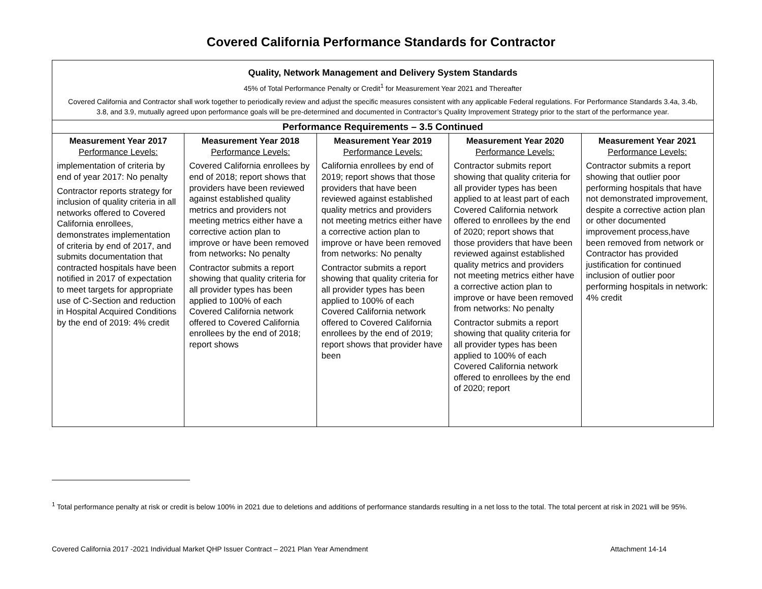Covered California Performance Standards for Contractor
| Quality, Network Management and Delivery System Standards 45% of Total Performance Penalty or Credit<sup>1</sup> for Measurement Year 2021 and Thereafter Covered California and Contractor shall work together to periodically review and adjust the specific measures consistent with any applicable Federal regulations. For Performance Standards 3.4a, 3.4b, 3.8, and 3.9, mutually agreed upon performance goals will be pre-determined and documented in Contractor’s Quality Improvement Strategy prior to the start of the performance year. | | | | |
| Performance Requirements – 3.5 Continued | | | | |
| Measurement Year 2017 Performance Levels: implementation of criteria by end of year 2017: No penalty Contractor reports strategy for inclusion of quality criteria in all networks offered to Covered California enrollees, demonstrates implementation of criteria by end of 2017, and submits documentation that contracted hospitals have been notified in 2017 of expectation to meet targets for appropriate use of C-Section and reduction in Hospital Acquired Conditions by the end of 2019: 4% credit | Measurement Year 2018 Performance Levels: Covered California enrollees by end of 2018; report shows that providers have been reviewed against established quality metrics and providers not meeting metrics either have a corrective action plan to improve or have been removed from networks : No penalty Contractor submits a report showing that quality criteria for all provider types has been applied to 100% of each Covered California network offered to Covered California enrollees by the end of 2018; report shows | Measurement Year 2019 Performance Levels: California enrollees by end of 2019; report shows that those providers that have been reviewed against established quality metrics and providers not meeting metrics either have a corrective action plan to improve or have been removed from networks: No penalty Contractor submits a report showing that quality criteria for all provider types has been applied to 100% of each Covered California network offered to Covered California enrollees by the end of 2019; report shows that provider have been | Measurement Year 2020 Performance Levels: Contractor submits report showing that quality criteria for all provider types has been applied to at least part of each Covered California network offered to enrollees by the end of 2020; report shows that those providers that have been reviewed against established quality metrics and providers not meeting metrics either have a corrective action plan to improve or have been removed from networks: No penalty Contractor submits a report showing that quality criteria for all provider types has been applied to 100% of each Covered California network offered to enrollees by the end of 2020; report | Measurement Year 2021 Performance Levels: Contractor submits a report showing that outlier poor performing hospitals that have not demonstrated improvement, despite a corrective action plan or other documented improvement process,have been removed from network or Contractor has provided justification for continued inclusion of outlier poor performing hospitals in network: 4% credit |
<sup>1</sup> Total performance penalty at risk or credit is below 100% in 2021 due to deletions and additions of performance standards resulting in a net loss to the total. The total percent at risk in 2021 will be 95%.
Covered California 2017 -2021 Individual Market QHP Issuer Contract – 2021 Plan Year Amendment Attachment 14-14